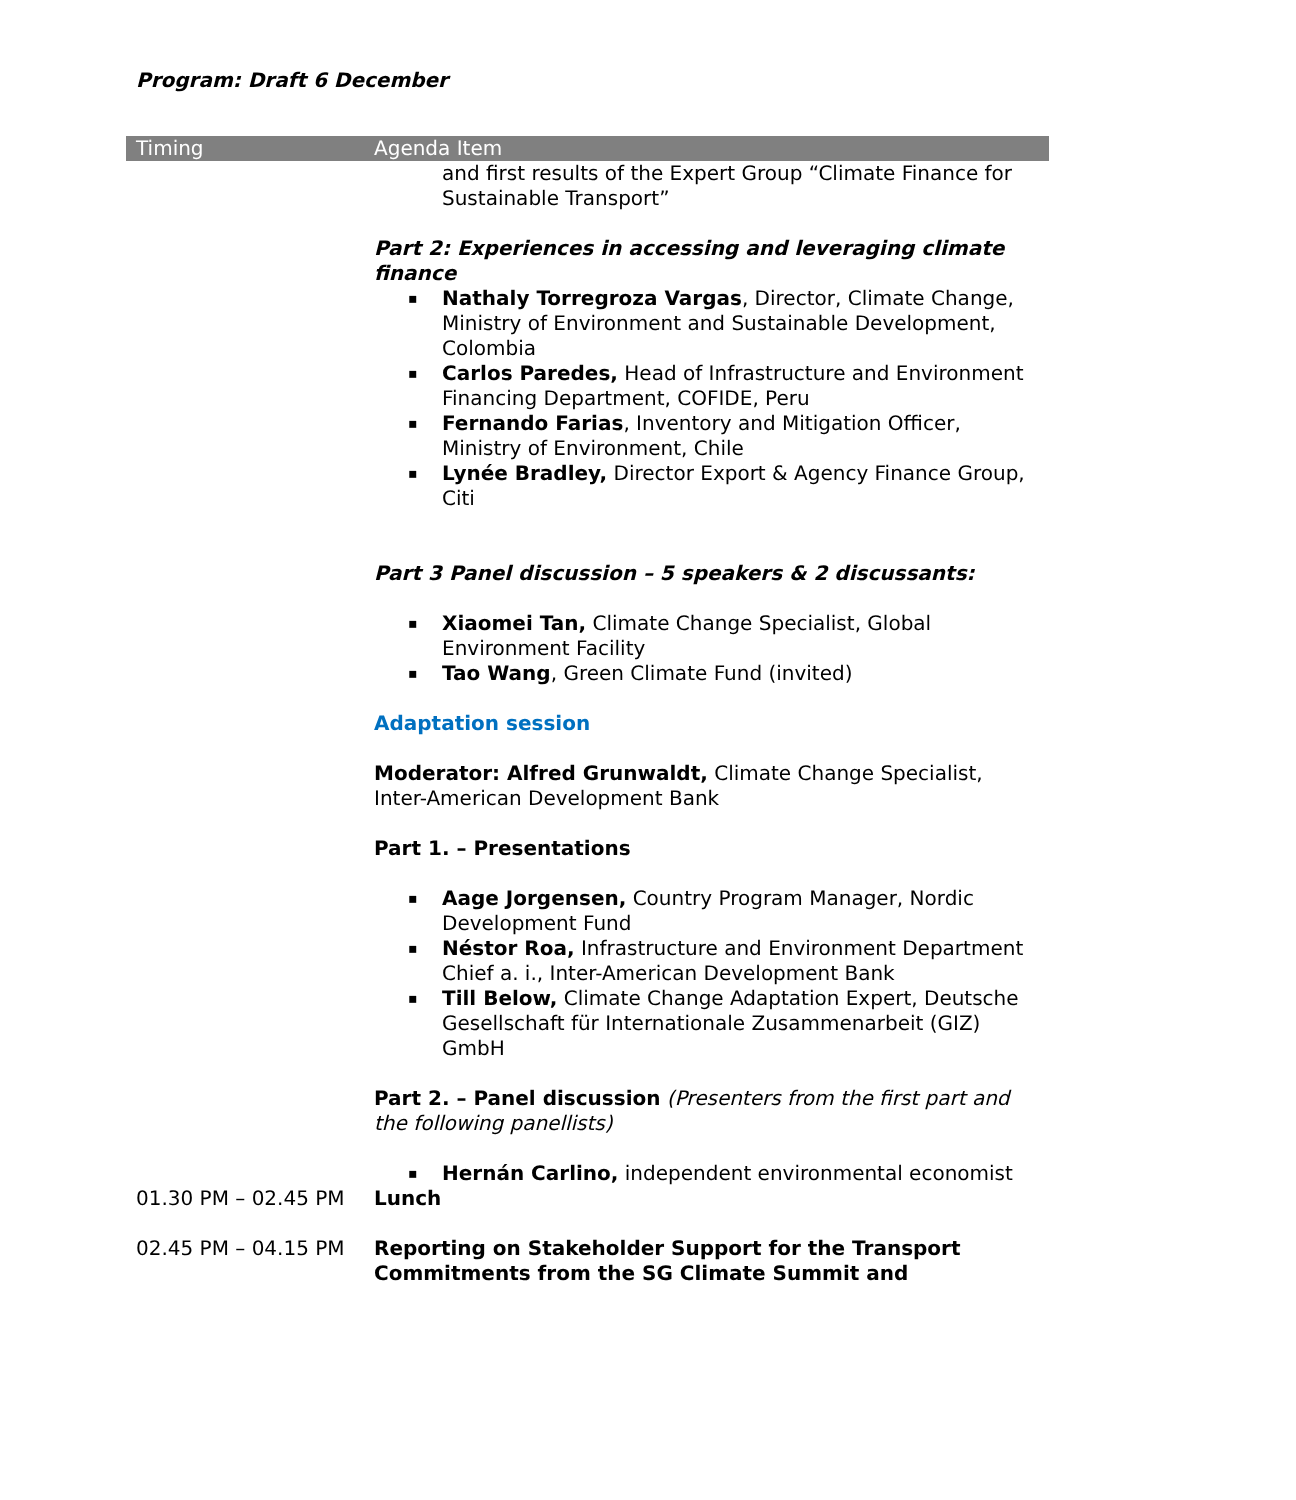Program: Draft 6 December
| Timing | Agenda Item |
| --- | --- |
| | and first results of the Expert Group “Climate Finance for Sustainable Transport” Part 2: Experiences in accessing and leveraging climate finance ▪ Nathaly Torregroza Vargas , Director, Climate Change, Ministry of Environment and Sustainable Development, Colombia ▪ Carlos Paredes, Head of Infrastructure and Environment Financing Department, COFIDE, Peru ▪ Fernando Farias , Inventory and Mitigation Officer, Ministry of Environment, Chile ▪ Lynée Bradley, Director Export & Agency Finance Group, Citi Part 3 Panel discussion – 5 speakers & 2 discussants: ▪ Xiaomei Tan, Climate Change Specialist, Global Environment Facility ▪ Tao Wang , Green Climate Fund (invited) Adaptation session Moderator: Alfred Grunwaldt, Climate Change Specialist, Inter-American Development Bank Part 1. – Presentations ▪ Aage Jorgensen, Country Program Manager, Nordic Development Fund ▪ Néstor Roa, Infrastructure and Environment Department Chief a. i., Inter-American Development Bank ▪ Till Below, Climate Change Adaptation Expert, Deutsche Gesellschaft für Internationale Zusammenarbeit (GIZ) GmbH Part 2. – Panel discussion (Presenters from the first part and the following panellists) ▪ Hernán Carlino, independent environmental economist |
| 01.30 PM – 02.45 PM | Lunch |
| 02.45 PM – 04.15 PM | Reporting on Stakeholder Support for the Transport Commitments from the SG Climate Summit and |